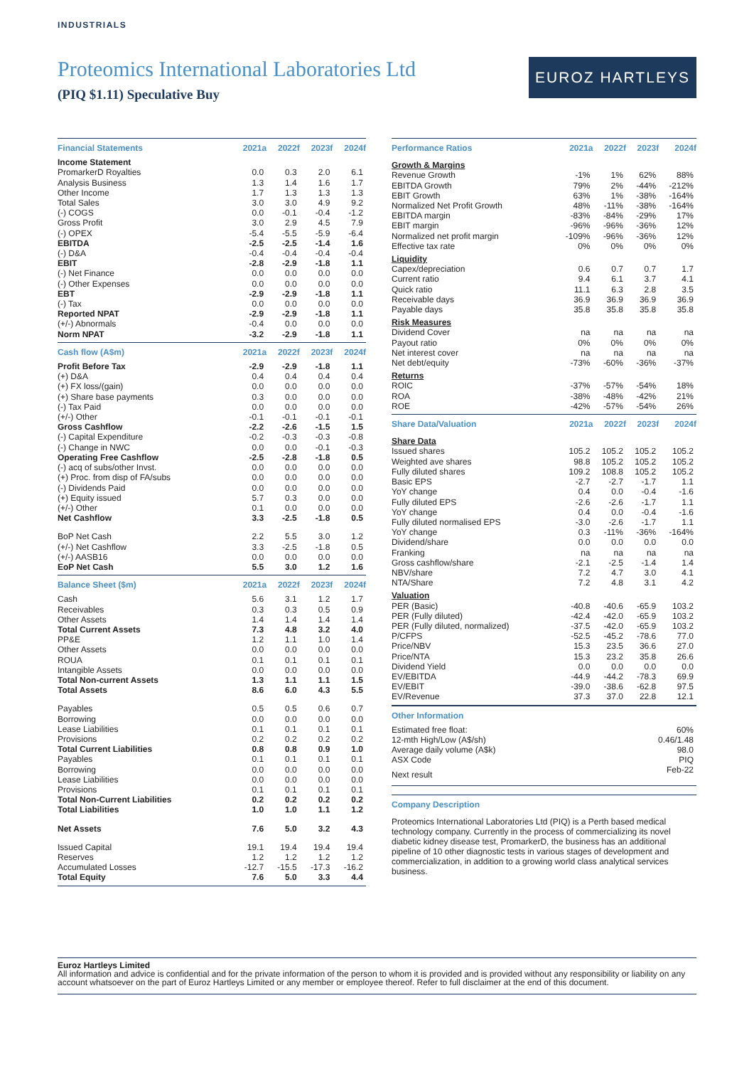INDUSTRIALS
Proteomics International Laboratories Ltd
(PIQ $1.11) Speculative Buy
EUROZ HARTLEYS
| Financial Statements | 2021a | 2022f | 2023f | 2024f |
| --- | --- | --- | --- | --- |
| Income Statement | | | | |
| PromarkerD Royalties | 0.0 | 0.3 | 2.0 | 6.1 |
| Analysis Business | 1.3 | 1.4 | 1.6 | 1.7 |
| Other Income | 1.7 | 1.3 | 1.3 | 1.3 |
| Total Sales | 3.0 | 3.0 | 4.9 | 9.2 |
| (-) COGS | 0.0 | -0.1 | -0.4 | -1.2 |
| Gross Profit | 3.0 | 2.9 | 4.5 | 7.9 |
| (-) OPEX | -5.4 | -5.5 | -5.9 | -6.4 |
| EBITDA | -2.5 | -2.5 | -1.4 | 1.6 |
| (-) D&A | -0.4 | -0.4 | -0.4 | -0.4 |
| EBIT | -2.8 | -2.9 | -1.8 | 1.1 |
| (-) Net Finance | 0.0 | 0.0 | 0.0 | 0.0 |
| (-) Other Expenses | 0.0 | 0.0 | 0.0 | 0.0 |
| EBT | -2.9 | -2.9 | -1.8 | 1.1 |
| (-) Tax | 0.0 | 0.0 | 0.0 | 0.0 |
| Reported NPAT | -2.9 | -2.9 | -1.8 | 1.1 |
| (+/-) Abnormals | -0.4 | 0.0 | 0.0 | 0.0 |
| Norm NPAT | -3.2 | -2.9 | -1.8 | 1.1 |
| Cash flow (A$m) | 2021a | 2022f | 2023f | 2024f |
| Profit Before Tax | -2.9 | -2.9 | -1.8 | 1.1 |
| (+) D&A | 0.4 | 0.4 | 0.4 | 0.4 |
| (+) FX loss/(gain) | 0.0 | 0.0 | 0.0 | 0.0 |
| (+) Share base payments | 0.3 | 0.0 | 0.0 | 0.0 |
| (-) Tax Paid | 0.0 | 0.0 | 0.0 | 0.0 |
| (+/-) Other | -0.1 | -0.1 | -0.1 | -0.1 |
| Gross Cashflow | -2.2 | -2.6 | -1.5 | 1.5 |
| (-) Capital Expenditure | -0.2 | -0.3 | -0.3 | -0.8 |
| (-) Change in NWC | 0.0 | 0.0 | -0.1 | -0.3 |
| Operating Free Cashflow | -2.5 | -2.8 | -1.8 | 0.5 |
| (-) acq of subs/other Invst. | 0.0 | 0.0 | 0.0 | 0.0 |
| (+) Proc. from disp of FA/subs | 0.0 | 0.0 | 0.0 | 0.0 |
| (-) Dividends Paid | 0.0 | 0.0 | 0.0 | 0.0 |
| (+) Equity issued | 5.7 | 0.3 | 0.0 | 0.0 |
| (+/-) Other | 0.1 | 0.0 | 0.0 | 0.0 |
| Net Cashflow | 3.3 | -2.5 | -1.8 | 0.5 |
| BoP Net Cash | 2.2 | 5.5 | 3.0 | 1.2 |
| (+/-) Net Cashflow | 3.3 | -2.5 | -1.8 | 0.5 |
| (+/-) AASB16 | 0.0 | 0.0 | 0.0 | 0.0 |
| EoP Net Cash | 5.5 | 3.0 | 1.2 | 1.6 |
| Balance Sheet ($m) | 2021a | 2022f | 2023f | 2024f |
| Cash | 5.6 | 3.1 | 1.2 | 1.7 |
| Receivables | 0.3 | 0.3 | 0.5 | 0.9 |
| Other Assets | 1.4 | 1.4 | 1.4 | 1.4 |
| Total Current Assets | 7.3 | 4.8 | 3.2 | 4.0 |
| PP&E | 1.2 | 1.1 | 1.0 | 1.4 |
| Other Assets | 0.0 | 0.0 | 0.0 | 0.0 |
| ROUA | 0.1 | 0.1 | 0.1 | 0.1 |
| Intangible Assets | 0.0 | 0.0 | 0.0 | 0.0 |
| Total Non-current Assets | 1.3 | 1.1 | 1.1 | 1.5 |
| Total Assets | 8.6 | 6.0 | 4.3 | 5.5 |
| Payables | 0.5 | 0.5 | 0.6 | 0.7 |
| Borrowing | 0.0 | 0.0 | 0.0 | 0.0 |
| Lease Liabilities | 0.1 | 0.1 | 0.1 | 0.1 |
| Provisions | 0.2 | 0.2 | 0.2 | 0.2 |
| Total Current Liabilities | 0.8 | 0.8 | 0.9 | 1.0 |
| Payables | 0.1 | 0.1 | 0.1 | 0.1 |
| Borrowing | 0.0 | 0.0 | 0.0 | 0.0 |
| Lease Liabilities | 0.0 | 0.0 | 0.0 | 0.0 |
| Provisions | 0.1 | 0.1 | 0.1 | 0.1 |
| Total Non-Current Liabilities | 0.2 | 0.2 | 0.2 | 0.2 |
| Total Liabilities | 1.0 | 1.0 | 1.1 | 1.2 |
| Net Assets | 7.6 | 5.0 | 3.2 | 4.3 |
| Issued Capital | 19.1 | 19.4 | 19.4 | 19.4 |
| Reserves | 1.2 | 1.2 | 1.2 | 1.2 |
| Accumulated Losses | -12.7 | -15.5 | -17.3 | -16.2 |
| Total Equity | 7.6 | 5.0 | 3.3 | 4.4 |
| Performance Ratios | 2021a | 2022f | 2023f | 2024f |
| --- | --- | --- | --- | --- |
| Growth & Margins | | | | |
| Revenue Growth | -1% | 1% | 62% | 88% |
| EBITDA Growth | 79% | 2% | -44% | -212% |
| EBIT Growth | 63% | 1% | -38% | -164% |
| Normalized Net Profit Growth | 48% | -11% | -38% | -164% |
| EBITDA margin | -83% | -84% | -29% | 17% |
| EBIT margin | -96% | -96% | -36% | 12% |
| Normalized net profit margin | -109% | -96% | -36% | 12% |
| Effective tax rate | 0% | 0% | 0% | 0% |
| Liquidity | | | | |
| Capex/depreciation | 0.6 | 0.7 | 0.7 | 1.7 |
| Current ratio | 9.4 | 6.1 | 3.7 | 4.1 |
| Quick ratio | 11.1 | 6.3 | 2.8 | 3.5 |
| Receivable days | 36.9 | 36.9 | 36.9 | 36.9 |
| Payable days | 35.8 | 35.8 | 35.8 | 35.8 |
| Risk Measures | | | | |
| Dividend Cover | na | na | na | na |
| Payout ratio | 0% | 0% | 0% | 0% |
| Net interest cover | na | na | na | na |
| Net debt/equity | -73% | -60% | -36% | -37% |
| Returns | | | | |
| ROIC | -37% | -57% | -54% | 18% |
| ROA | -38% | -48% | -42% | 21% |
| ROE | -42% | -57% | -54% | 26% |
| Share Data/Valuation | 2021a | 2022f | 2023f | 2024f |
| Share Data | | | | |
| Issued shares | 105.2 | 105.2 | 105.2 | 105.2 |
| Weighted ave shares | 98.8 | 105.2 | 105.2 | 105.2 |
| Fully diluted shares | 109.2 | 108.8 | 105.2 | 105.2 |
| Basic EPS | -2.7 | -2.7 | -1.7 | 1.1 |
| YoY change | 0.4 | 0.0 | -0.4 | -1.6 |
| Fully diluted EPS | -2.6 | -2.6 | -1.7 | 1.1 |
| YoY change | 0.4 | 0.0 | -0.4 | -1.6 |
| Fully diluted normalised EPS | -3.0 | -2.6 | -1.7 | 1.1 |
| YoY change | 0.3 | -11% | -36% | -164% |
| Dividend/share | 0.0 | 0.0 | 0.0 | 0.0 |
| Franking | na | na | na | na |
| Gross cashflow/share | -2.1 | -2.5 | -1.4 | 1.4 |
| NBV/share | 7.2 | 4.7 | 3.0 | 4.1 |
| NTA/Share | 7.2 | 4.8 | 3.1 | 4.2 |
| Valuation | | | | |
| PER (Basic) | -40.8 | -40.6 | -65.9 | 103.2 |
| PER (Fully diluted) | -42.4 | -42.0 | -65.9 | 103.2 |
| PER (Fully diluted, normalized) | -37.5 | -42.0 | -65.9 | 103.2 |
| P/CFPS | -52.5 | -45.2 | -78.6 | 77.0 |
| Price/NBV | 15.3 | 23.5 | 36.6 | 27.0 |
| Price/NTA | 15.3 | 23.2 | 35.8 | 26.6 |
| Dividend Yield | 0.0 | 0.0 | 0.0 | 0.0 |
| EV/EBITDA | -44.9 | -44.2 | -78.3 | 69.9 |
| EV/EBIT | -39.0 | -38.6 | -62.8 | 97.5 |
| EV/Revenue | 37.3 | 37.0 | 22.8 | 12.1 |
Other Information
| Estimated free float: | 60% |
| 12-mth High/Low (A$/sh) | 0.46/1.48 |
| Average daily volume (A$k) | 98.0 |
| ASX Code | PIQ |
| Next result | Feb-22 |
Company Description
Proteomics International Laboratories Ltd (PIQ) is a Perth based medical technology company. Currently in the process of commercializing its novel diabetic kidney disease test, PromarkerD, the business has an additional pipeline of 10 other diagnostic tests in various stages of development and commercialization, in addition to a growing world class analytical services business.
Euroz Hartleys Limited
All information and advice is confidential and for the private information of the person to whom it is provided and is provided without any responsibility or liability on any account whatsoever on the part of Euroz Hartleys Limited or any member or employee thereof. Refer to full disclaimer at the end of this document.